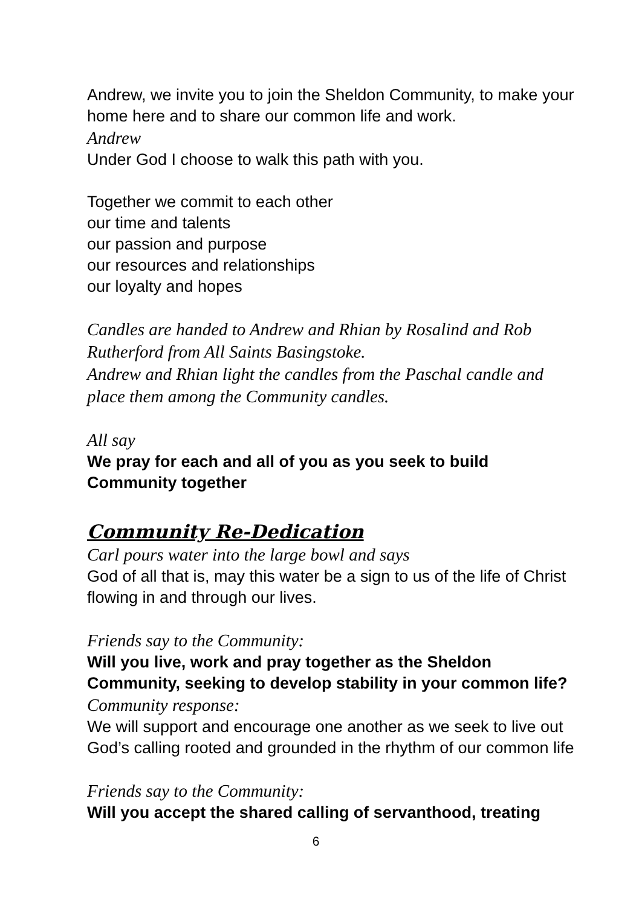Andrew, we invite you to join the Sheldon Community, to make your home here and to share our common life and work.
Andrew
Under God I choose to walk this path with you.
Together we commit to each other
our time and talents
our passion and purpose
our resources and relationships
our loyalty and hopes
Candles are handed to Andrew and Rhian by Rosalind and Rob Rutherford from All Saints Basingstoke.
Andrew and Rhian light the candles from the Paschal candle and place them among the Community candles.
All say
We pray for each and all of you as you seek to build Community together
Community Re-Dedication
Carl pours water into the large bowl and says
God of all that is, may this water be a sign to us of the life of Christ flowing in and through our lives.
Friends say to the Community:
Will you live, work and pray together as the Sheldon Community, seeking to develop stability in your common life?
Community response:
We will support and encourage one another as we seek to live out God’s calling rooted and grounded in the rhythm of our common life
Friends say to the Community:
Will you accept the shared calling of servanthood, treating
6